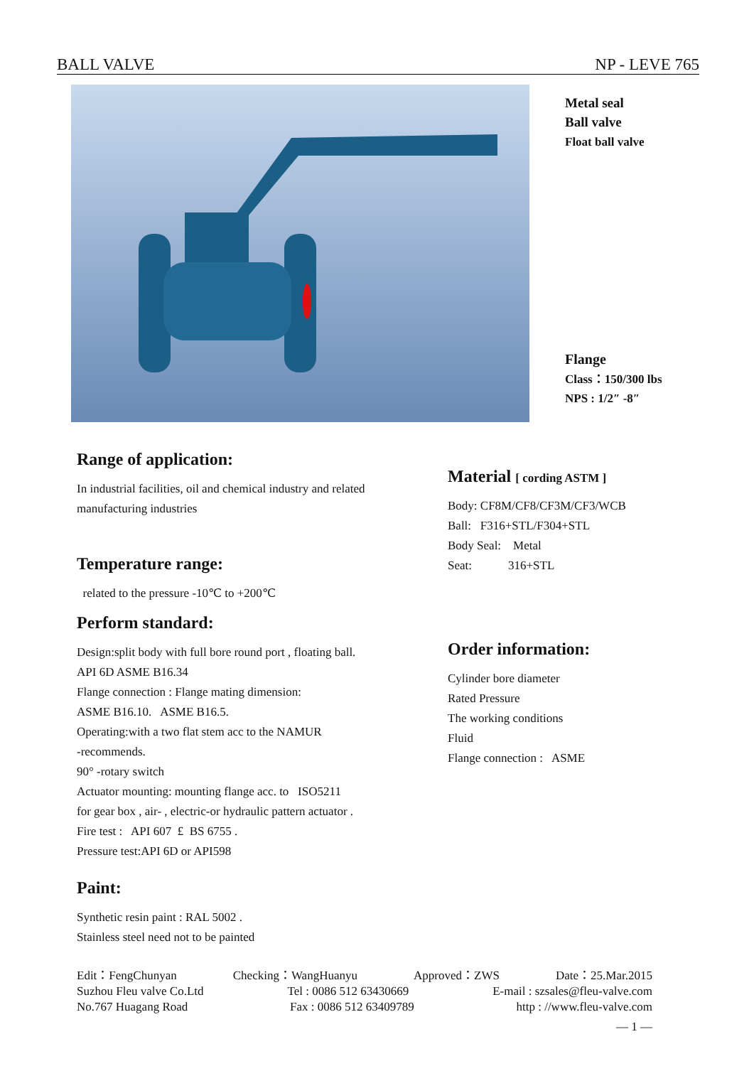BALL VALVE NP - LEVE 765
Metal seal
Ball valve
Float ball valve
Flange
Class：150/300 lbs
NPS : 1/2″ -8″
Range of application:
In industrial facilities, oil and chemical industry and related manufacturing industries
Temperature range:
related to the pressure -10℃ to +200℃
Perform standard:
Design:split body with full bore round port , floating ball.
API 6D ASME B16.34
Flange connection : Flange mating dimension:
ASME B16.10. ASME B16.5.
Operating:with a two flat stem acc to the NAMUR
-recommends.
90° -rotary switch
Actuator mounting: mounting flange acc. to ISO5211
for gear box , air- , electric-or hydraulic pattern actuator .
Fire test : API 607 £ BS 6755 .
Pressure test:API 6D or API598
Paint:
Synthetic resin paint : RAL 5002 .
Stainless steel need not to be painted
Material [ cording ASTM ]
Body: CF8M/CF8/CF3M/CF3/WCB
Ball: F316+STL/F304+STL
Body Seal: Metal
Seat: 316+STL
Order information:
Cylinder bore diameter
Rated Pressure
The working conditions
Fluid
Flange connection : ASME
Edit：FengChunyan Checking：WangHuanyu Approved：ZWS Date：25.Mar.2015
Suzhou Fleu valve Co.Ltd Tel : 0086 512 63430669 E-mail : szsales@fleu-valve.com
No.767 Huagang Road Fax : 0086 512 63409789 http : //www.fleu-valve.com
— 1 —